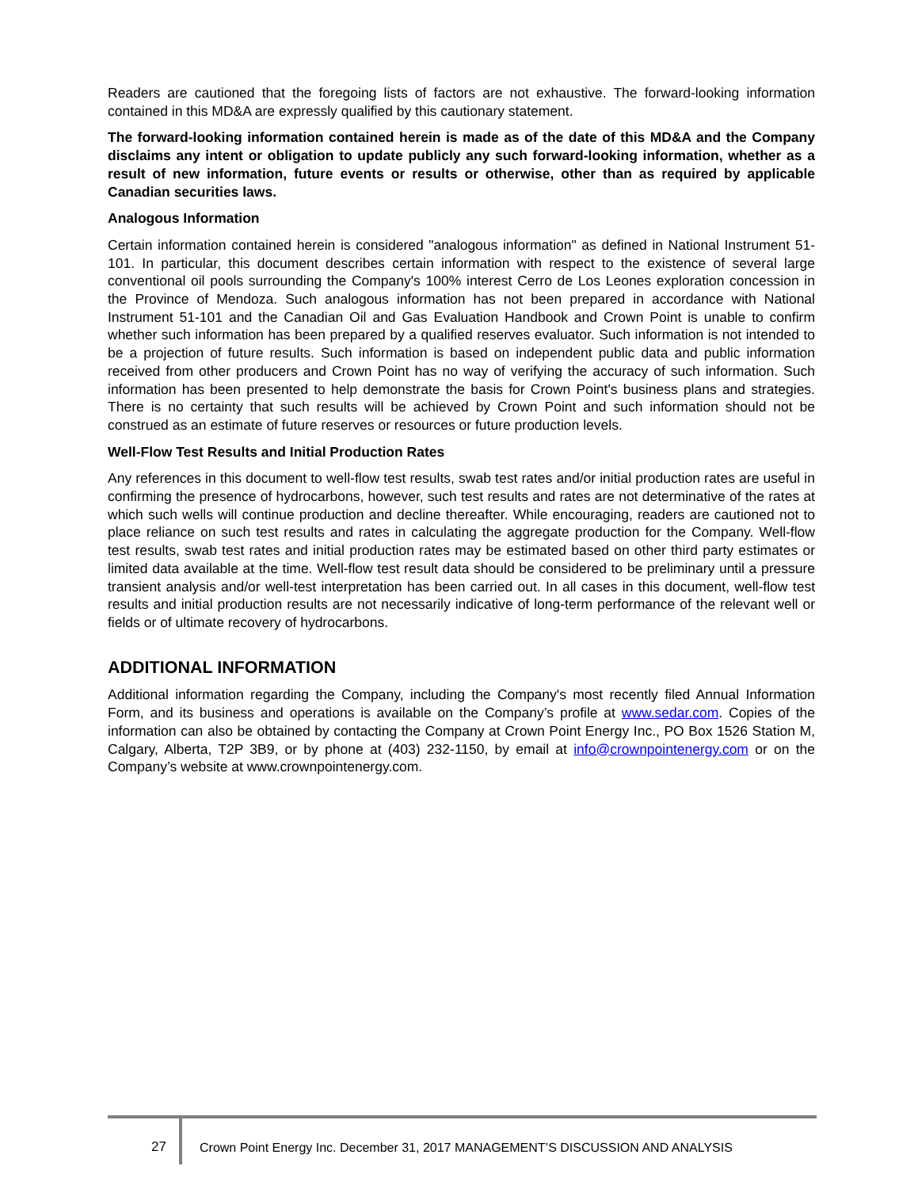Readers are cautioned that the foregoing lists of factors are not exhaustive. The forward-looking information contained in this MD&A are expressly qualified by this cautionary statement.
The forward-looking information contained herein is made as of the date of this MD&A and the Company disclaims any intent or obligation to update publicly any such forward-looking information, whether as a result of new information, future events or results or otherwise, other than as required by applicable Canadian securities laws.
Analogous Information
Certain information contained herein is considered "analogous information" as defined in National Instrument 51-101. In particular, this document describes certain information with respect to the existence of several large conventional oil pools surrounding the Company's 100% interest Cerro de Los Leones exploration concession in the Province of Mendoza. Such analogous information has not been prepared in accordance with National Instrument 51-101 and the Canadian Oil and Gas Evaluation Handbook and Crown Point is unable to confirm whether such information has been prepared by a qualified reserves evaluator. Such information is not intended to be a projection of future results. Such information is based on independent public data and public information received from other producers and Crown Point has no way of verifying the accuracy of such information. Such information has been presented to help demonstrate the basis for Crown Point's business plans and strategies. There is no certainty that such results will be achieved by Crown Point and such information should not be construed as an estimate of future reserves or resources or future production levels.
Well-Flow Test Results and Initial Production Rates
Any references in this document to well-flow test results, swab test rates and/or initial production rates are useful in confirming the presence of hydrocarbons, however, such test results and rates are not determinative of the rates at which such wells will continue production and decline thereafter. While encouraging, readers are cautioned not to place reliance on such test results and rates in calculating the aggregate production for the Company. Well-flow test results, swab test rates and initial production rates may be estimated based on other third party estimates or limited data available at the time. Well-flow test result data should be considered to be preliminary until a pressure transient analysis and/or well-test interpretation has been carried out. In all cases in this document, well-flow test results and initial production results are not necessarily indicative of long-term performance of the relevant well or fields or of ultimate recovery of hydrocarbons.
ADDITIONAL INFORMATION
Additional information regarding the Company, including the Company's most recently filed Annual Information Form, and its business and operations is available on the Company’s profile at www.sedar.com. Copies of the information can also be obtained by contacting the Company at Crown Point Energy Inc., PO Box 1526 Station M, Calgary, Alberta, T2P 3B9, or by phone at (403) 232-1150, by email at info@crownpointenergy.com or on the Company’s website at www.crownpointenergy.com.
27 Crown Point Energy Inc. December 31, 2017 MANAGEMENT’S DISCUSSION AND ANALYSIS